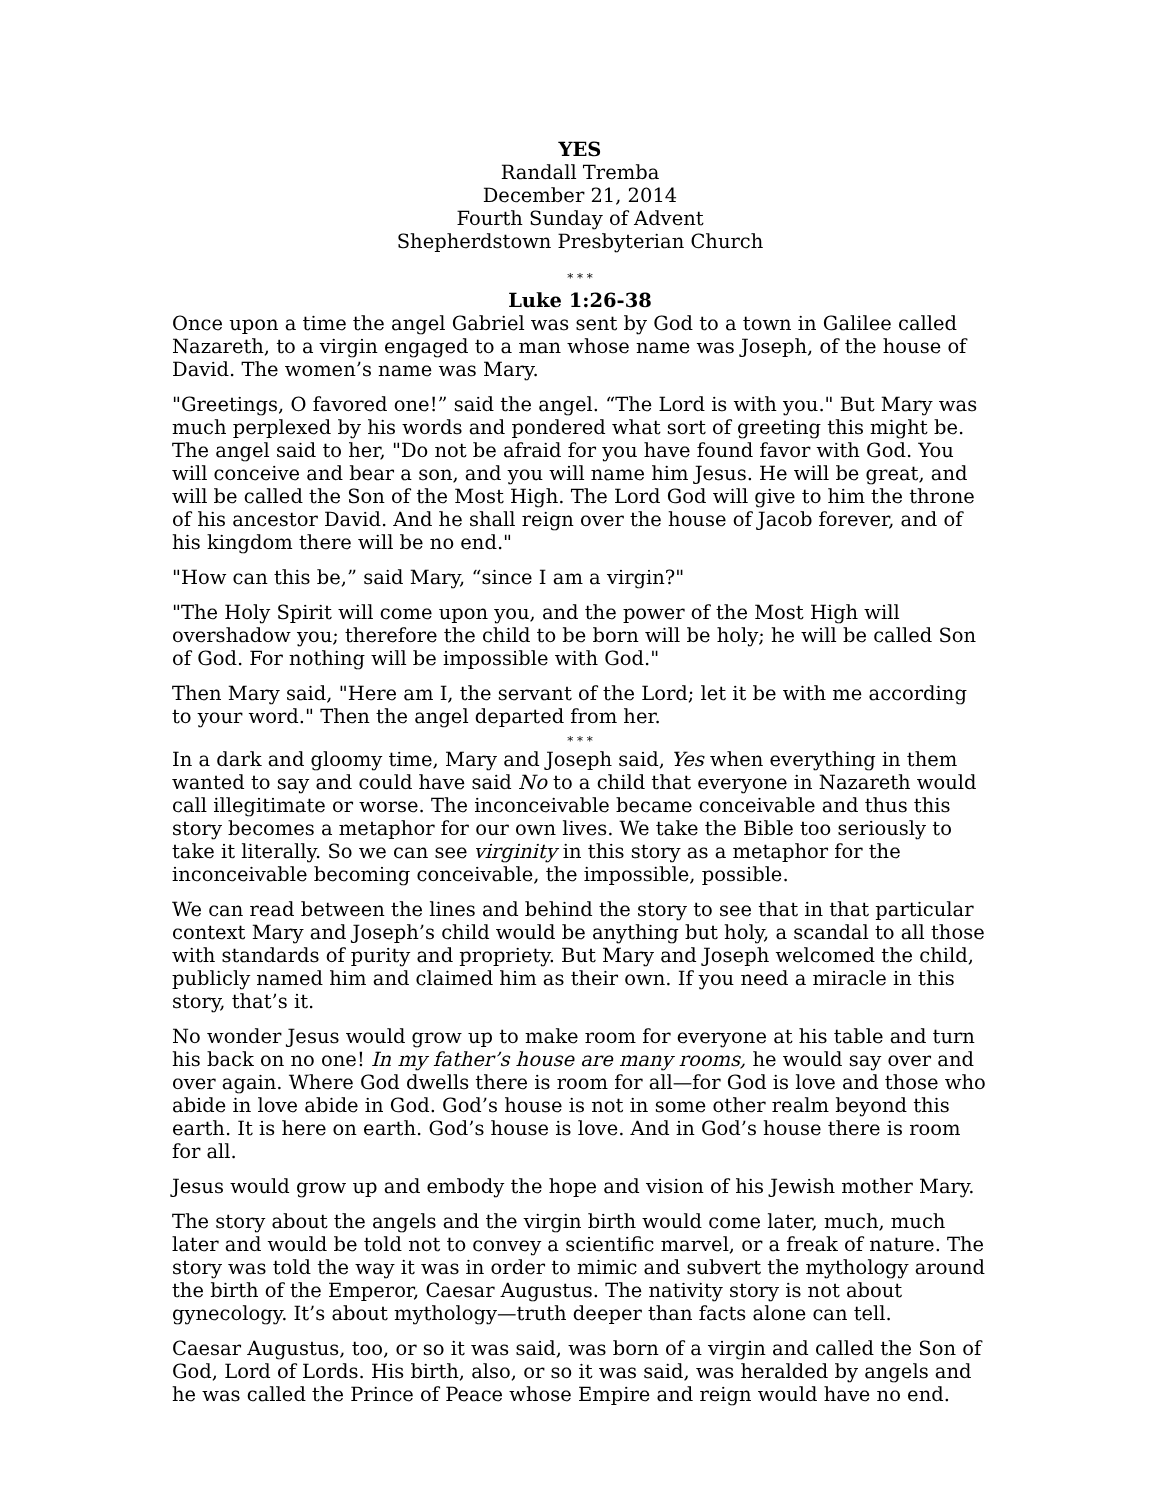YES
Randall Tremba
December 21, 2014
Fourth Sunday of Advent
Shepherdstown Presbyterian Church
* * *
Luke 1:26-38
Once upon a time the angel Gabriel was sent by God to a town in Galilee called Nazareth, to a virgin engaged to a man whose name was Joseph, of the house of David. The women’s name was Mary.
"Greetings, O favored one!” said the angel. “The Lord is with you." But Mary was much perplexed by his words and pondered what sort of greeting this might be. The angel said to her, "Do not be afraid for you have found favor with God. You will conceive and bear a son, and you will name him Jesus. He will be great, and will be called the Son of the Most High. The Lord God will give to him the throne of his ancestor David. And he shall reign over the house of Jacob forever, and of his kingdom there will be no end."
"How can this be,” said Mary, “since I am a virgin?"
"The Holy Spirit will come upon you, and the power of the Most High will overshadow you; therefore the child to be born will be holy; he will be called Son of God. For nothing will be impossible with God."
Then Mary said, "Here am I, the servant of the Lord; let it be with me according to your word." Then the angel departed from her.
* * *
In a dark and gloomy time, Mary and Joseph said, Yes when everything in them wanted to say and could have said No to a child that everyone in Nazareth would call illegitimate or worse. The inconceivable became conceivable and thus this story becomes a metaphor for our own lives. We take the Bible too seriously to take it literally. So we can see virginity in this story as a metaphor for the inconceivable becoming conceivable, the impossible, possible.
We can read between the lines and behind the story to see that in that particular context Mary and Joseph’s child would be anything but holy, a scandal to all those with standards of purity and propriety. But Mary and Joseph welcomed the child, publicly named him and claimed him as their own. If you need a miracle in this story, that’s it.
No wonder Jesus would grow up to make room for everyone at his table and turn his back on no one! In my father’s house are many rooms, he would say over and over again. Where God dwells there is room for all—for God is love and those who abide in love abide in God. God’s house is not in some other realm beyond this earth. It is here on earth. God’s house is love. And in God’s house there is room for all.
Jesus would grow up and embody the hope and vision of his Jewish mother Mary.
The story about the angels and the virgin birth would come later, much, much later and would be told not to convey a scientific marvel, or a freak of nature. The story was told the way it was in order to mimic and subvert the mythology around the birth of the Emperor, Caesar Augustus. The nativity story is not about gynecology. It’s about mythology—truth deeper than facts alone can tell.
Caesar Augustus, too, or so it was said, was born of a virgin and called the Son of God, Lord of Lords. His birth, also, or so it was said, was heralded by angels and he was called the Prince of Peace whose Empire and reign would have no end.